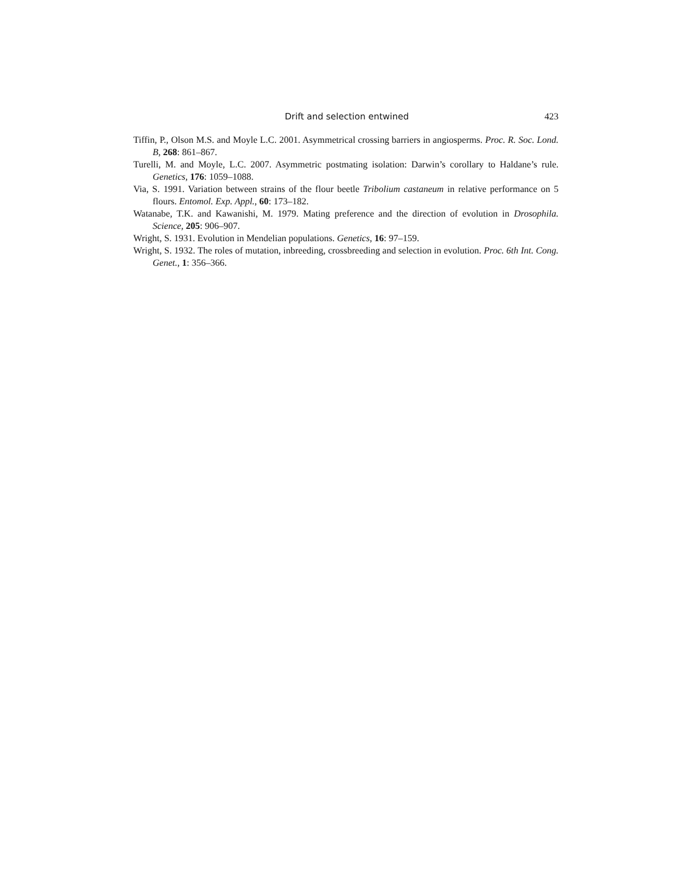Drift and selection entwined 423
Tiffin, P., Olson M.S. and Moyle L.C. 2001. Asymmetrical crossing barriers in angiosperms. Proc. R. Soc. Lond. B, 268: 861–867.
Turelli, M. and Moyle, L.C. 2007. Asymmetric postmating isolation: Darwin’s corollary to Haldane’s rule. Genetics, 176: 1059–1088.
Via, S. 1991. Variation between strains of the flour beetle Tribolium castaneum in relative performance on 5 flours. Entomol. Exp. Appl., 60: 173–182.
Watanabe, T.K. and Kawanishi, M. 1979. Mating preference and the direction of evolution in Drosophila. Science, 205: 906–907.
Wright, S. 1931. Evolution in Mendelian populations. Genetics, 16: 97–159.
Wright, S. 1932. The roles of mutation, inbreeding, crossbreeding and selection in evolution. Proc. 6th Int. Cong. Genet., 1: 356–366.